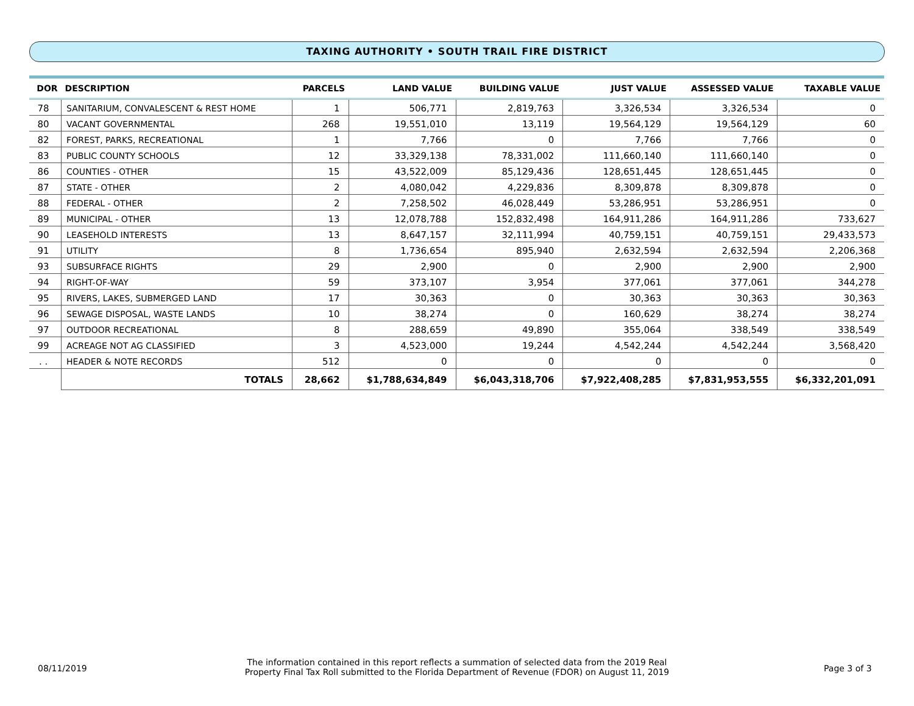TAXING AUTHORITY • SOUTH TRAIL FIRE DISTRICT
| DOR | DESCRIPTION | | PARCELS | LAND VALUE | BUILDING VALUE | JUST VALUE | ASSESSED VALUE | TAXABLE VALUE |
| --- | --- | --- | --- | --- | --- | --- | --- | --- |
| 78 | SANITARIUM, CONVALESCENT & REST HOME | | 1 | 506,771 | 2,819,763 | 3,326,534 | 3,326,534 | 0 |
| 80 | VACANT GOVERNMENTAL | | 268 | 19,551,010 | 13,119 | 19,564,129 | 19,564,129 | 60 |
| 82 | FOREST, PARKS, RECREATIONAL | | 1 | 7,766 | 0 | 7,766 | 7,766 | 0 |
| 83 | PUBLIC COUNTY SCHOOLS | | 12 | 33,329,138 | 78,331,002 | 111,660,140 | 111,660,140 | 0 |
| 86 | COUNTIES - OTHER | | 15 | 43,522,009 | 85,129,436 | 128,651,445 | 128,651,445 | 0 |
| 87 | STATE - OTHER | | 2 | 4,080,042 | 4,229,836 | 8,309,878 | 8,309,878 | 0 |
| 88 | FEDERAL - OTHER | | 2 | 7,258,502 | 46,028,449 | 53,286,951 | 53,286,951 | 0 |
| 89 | MUNICIPAL - OTHER | | 13 | 12,078,788 | 152,832,498 | 164,911,286 | 164,911,286 | 733,627 |
| 90 | LEASEHOLD INTERESTS | | 13 | 8,647,157 | 32,111,994 | 40,759,151 | 40,759,151 | 29,433,573 |
| 91 | UTILITY | | 8 | 1,736,654 | 895,940 | 2,632,594 | 2,632,594 | 2,206,368 |
| 93 | SUBSURFACE RIGHTS | | 29 | 2,900 | 0 | 2,900 | 2,900 | 2,900 |
| 94 | RIGHT-OF-WAY | | 59 | 373,107 | 3,954 | 377,061 | 377,061 | 344,278 |
| 95 | RIVERS, LAKES, SUBMERGED LAND | | 17 | 30,363 | 0 | 30,363 | 30,363 | 30,363 |
| 96 | SEWAGE DISPOSAL, WASTE LANDS | | 10 | 38,274 | 0 | 160,629 | 38,274 | 38,274 |
| 97 | OUTDOOR RECREATIONAL | | 8 | 288,659 | 49,890 | 355,064 | 338,549 | 338,549 |
| 99 | ACREAGE NOT AG CLASSIFIED | | 3 | 4,523,000 | 19,244 | 4,542,244 | 4,542,244 | 3,568,420 |
| . . | HEADER & NOTE RECORDS | | 512 | 0 | 0 | 0 | 0 | 0 |
| | | TOTALS | 28,662 | $1,788,634,849 | $6,043,318,706 | $7,922,408,285 | $7,831,953,555 | $6,332,201,091 |
08/11/2019
The information contained in this report reflects a summation of selected data from the 2019 Real
Property Final Tax Roll submitted to the Florida Department of Revenue (FDOR) on August 11, 2019
Page 3 of 3